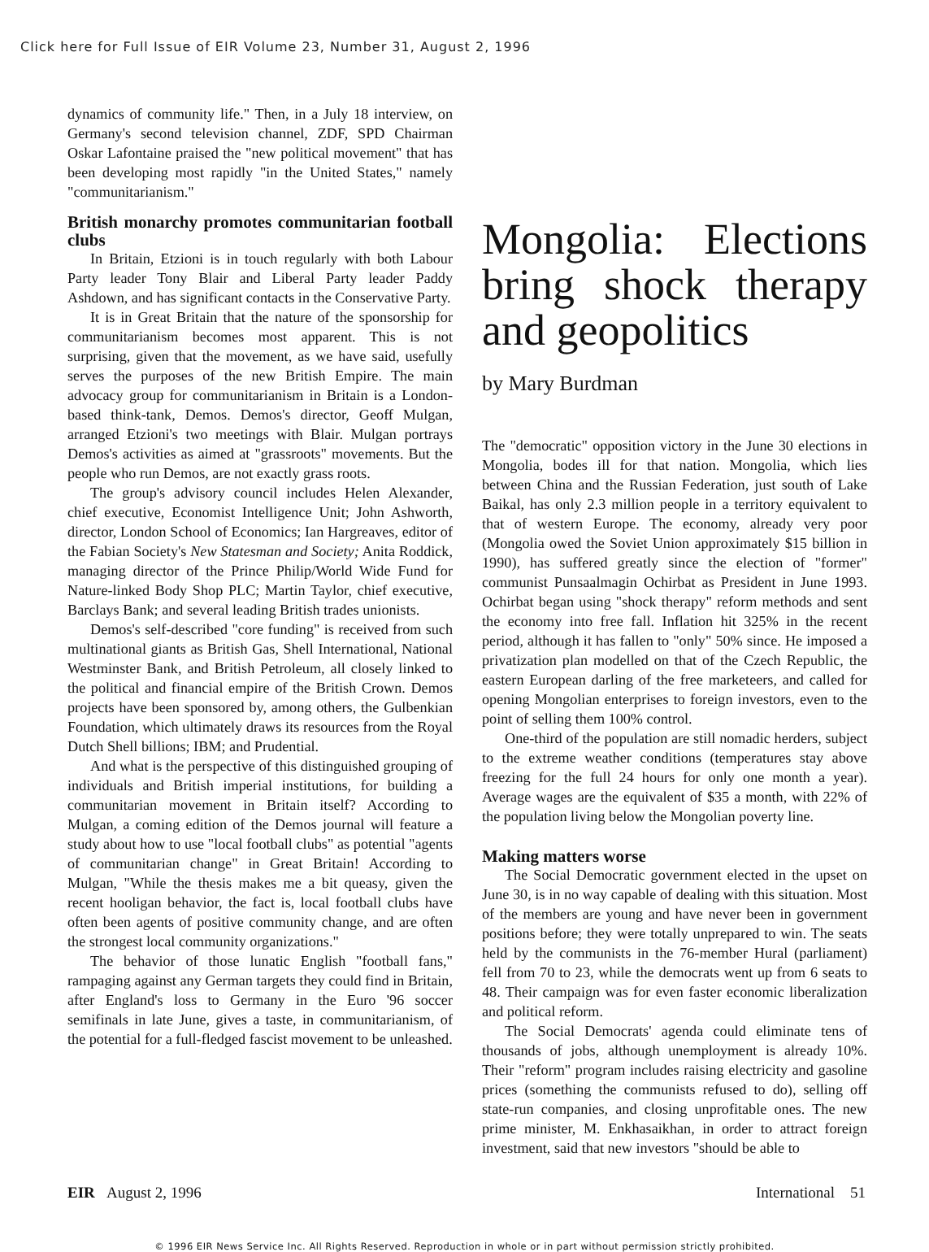Click here for Full Issue of EIR Volume 23, Number 31, August 2, 1996
dynamics of community life." Then, in a July 18 interview, on Germany's second television channel, ZDF, SPD Chairman Oskar Lafontaine praised the "new political movement" that has been developing most rapidly "in the United States," namely "communitarianism."
British monarchy promotes communitarian football clubs
In Britain, Etzioni is in touch regularly with both Labour Party leader Tony Blair and Liberal Party leader Paddy Ashdown, and has significant contacts in the Conservative Party.
It is in Great Britain that the nature of the sponsorship for communitarianism becomes most apparent. This is not surprising, given that the movement, as we have said, usefully serves the purposes of the new British Empire. The main advocacy group for communitarianism in Britain is a London-based think-tank, Demos. Demos's director, Geoff Mulgan, arranged Etzioni's two meetings with Blair. Mulgan portrays Demos's activities as aimed at "grassroots" movements. But the people who run Demos, are not exactly grass roots.
The group's advisory council includes Helen Alexander, chief executive, Economist Intelligence Unit; John Ashworth, director, London School of Economics; Ian Hargreaves, editor of the Fabian Society's New Statesman and Society; Anita Roddick, managing director of the Prince Philip/World Wide Fund for Nature-linked Body Shop PLC; Martin Taylor, chief executive, Barclays Bank; and several leading British trades unionists.
Demos's self-described "core funding" is received from such multinational giants as British Gas, Shell International, National Westminster Bank, and British Petroleum, all closely linked to the political and financial empire of the British Crown. Demos projects have been sponsored by, among others, the Gulbenkian Foundation, which ultimately draws its resources from the Royal Dutch Shell billions; IBM; and Prudential.
And what is the perspective of this distinguished grouping of individuals and British imperial institutions, for building a communitarian movement in Britain itself? According to Mulgan, a coming edition of the Demos journal will feature a study about how to use "local football clubs" as potential "agents of communitarian change" in Great Britain! According to Mulgan, "While the thesis makes me a bit queasy, given the recent hooligan behavior, the fact is, local football clubs have often been agents of positive community change, and are often the strongest local community organizations."
The behavior of those lunatic English "football fans," rampaging against any German targets they could find in Britain, after England's loss to Germany in the Euro '96 soccer semifinals in late June, gives a taste, in communitarianism, of the potential for a full-fledged fascist movement to be unleashed.
Mongolia: Elections bring shock therapy and geopolitics
by Mary Burdman
The "democratic" opposition victory in the June 30 elections in Mongolia, bodes ill for that nation. Mongolia, which lies between China and the Russian Federation, just south of Lake Baikal, has only 2.3 million people in a territory equivalent to that of western Europe. The economy, already very poor (Mongolia owed the Soviet Union approximately $15 billion in 1990), has suffered greatly since the election of "former" communist Punsaalmagin Ochirbat as President in June 1993. Ochirbat began using "shock therapy" reform methods and sent the economy into free fall. Inflation hit 325% in the recent period, although it has fallen to "only" 50% since. He imposed a privatization plan modelled on that of the Czech Republic, the eastern European darling of the free marketeers, and called for opening Mongolian enterprises to foreign investors, even to the point of selling them 100% control.
One-third of the population are still nomadic herders, subject to the extreme weather conditions (temperatures stay above freezing for the full 24 hours for only one month a year). Average wages are the equivalent of $35 a month, with 22% of the population living below the Mongolian poverty line.
Making matters worse
The Social Democratic government elected in the upset on June 30, is in no way capable of dealing with this situation. Most of the members are young and have never been in government positions before; they were totally unprepared to win. The seats held by the communists in the 76-member Hural (parliament) fell from 70 to 23, while the democrats went up from 6 seats to 48. Their campaign was for even faster economic liberalization and political reform.
The Social Democrats' agenda could eliminate tens of thousands of jobs, although unemployment is already 10%. Their "reform" program includes raising electricity and gasoline prices (something the communists refused to do), selling off state-run companies, and closing unprofitable ones. The new prime minister, M. Enkhasaikhan, in order to attract foreign investment, said that new investors "should be able to
EIR August 2, 1996 International 51
© 1996 EIR News Service Inc. All Rights Reserved. Reproduction in whole or in part without permission strictly prohibited.